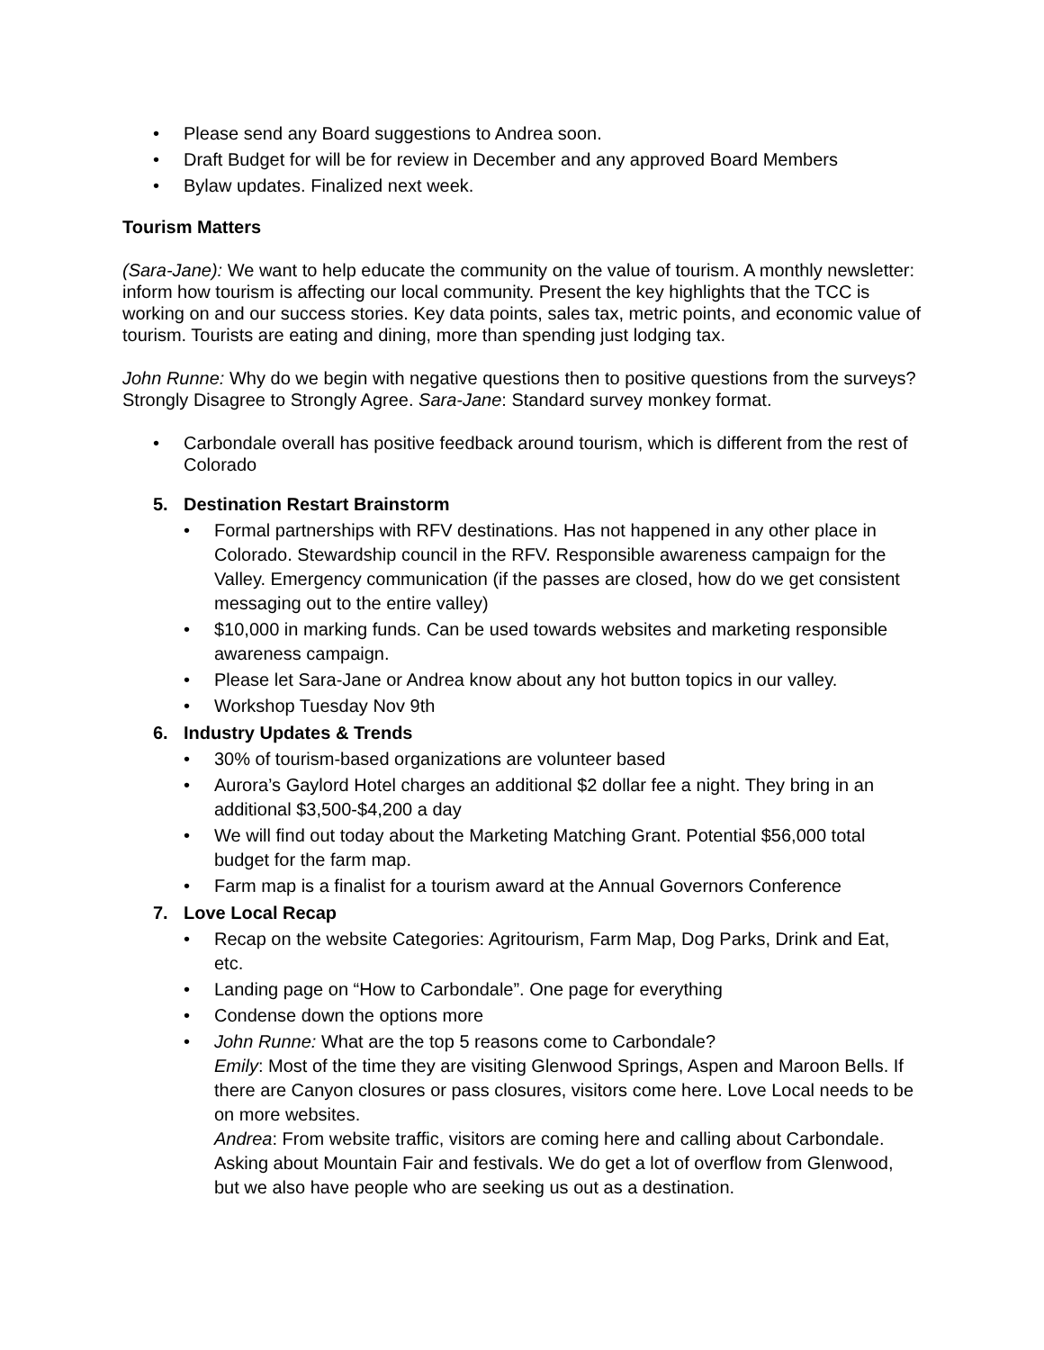• Please send any Board suggestions to Andrea soon.
• Draft Budget for will be for review in December and any approved Board Members
• Bylaw updates. Finalized next week.
Tourism Matters
(Sara-Jane): We want to help educate the community on the value of tourism. A monthly newsletter: inform how tourism is affecting our local community. Present the key highlights that the TCC is working on and our success stories. Key data points, sales tax, metric points, and economic value of tourism. Tourists are eating and dining, more than spending just lodging tax.
John Runne: Why do we begin with negative questions then to positive questions from the surveys? Strongly Disagree to Strongly Agree. Sara-Jane: Standard survey monkey format.
• Carbondale overall has positive feedback around tourism, which is different from the rest of Colorado
5. Destination Restart Brainstorm
• Formal partnerships with RFV destinations. Has not happened in any other place in Colorado. Stewardship council in the RFV. Responsible awareness campaign for the Valley. Emergency communication (if the passes are closed, how do we get consistent messaging out to the entire valley)
• $10,000 in marking funds. Can be used towards websites and marketing responsible awareness campaign.
• Please let Sara-Jane or Andrea know about any hot button topics in our valley.
• Workshop Tuesday Nov 9th
6. Industry Updates & Trends
• 30% of tourism-based organizations are volunteer based
• Aurora’s Gaylord Hotel charges an additional $2 dollar fee a night. They bring in an additional $3,500-$4,200 a day
• We will find out today about the Marketing Matching Grant. Potential $56,000 total budget for the farm map.
• Farm map is a finalist for a tourism award at the Annual Governors Conference
7. Love Local Recap
• Recap on the website Categories: Agritourism, Farm Map, Dog Parks, Drink and Eat, etc.
• Landing page on “How to Carbondale”. One page for everything
• Condense down the options more
• John Runne: What are the top 5 reasons come to Carbondale?
Emily: Most of the time they are visiting Glenwood Springs, Aspen and Maroon Bells. If there are Canyon closures or pass closures, visitors come here. Love Local needs to be on more websites.
Andrea: From website traffic, visitors are coming here and calling about Carbondale. Asking about Mountain Fair and festivals. We do get a lot of overflow from Glenwood, but we also have people who are seeking us out as a destination.